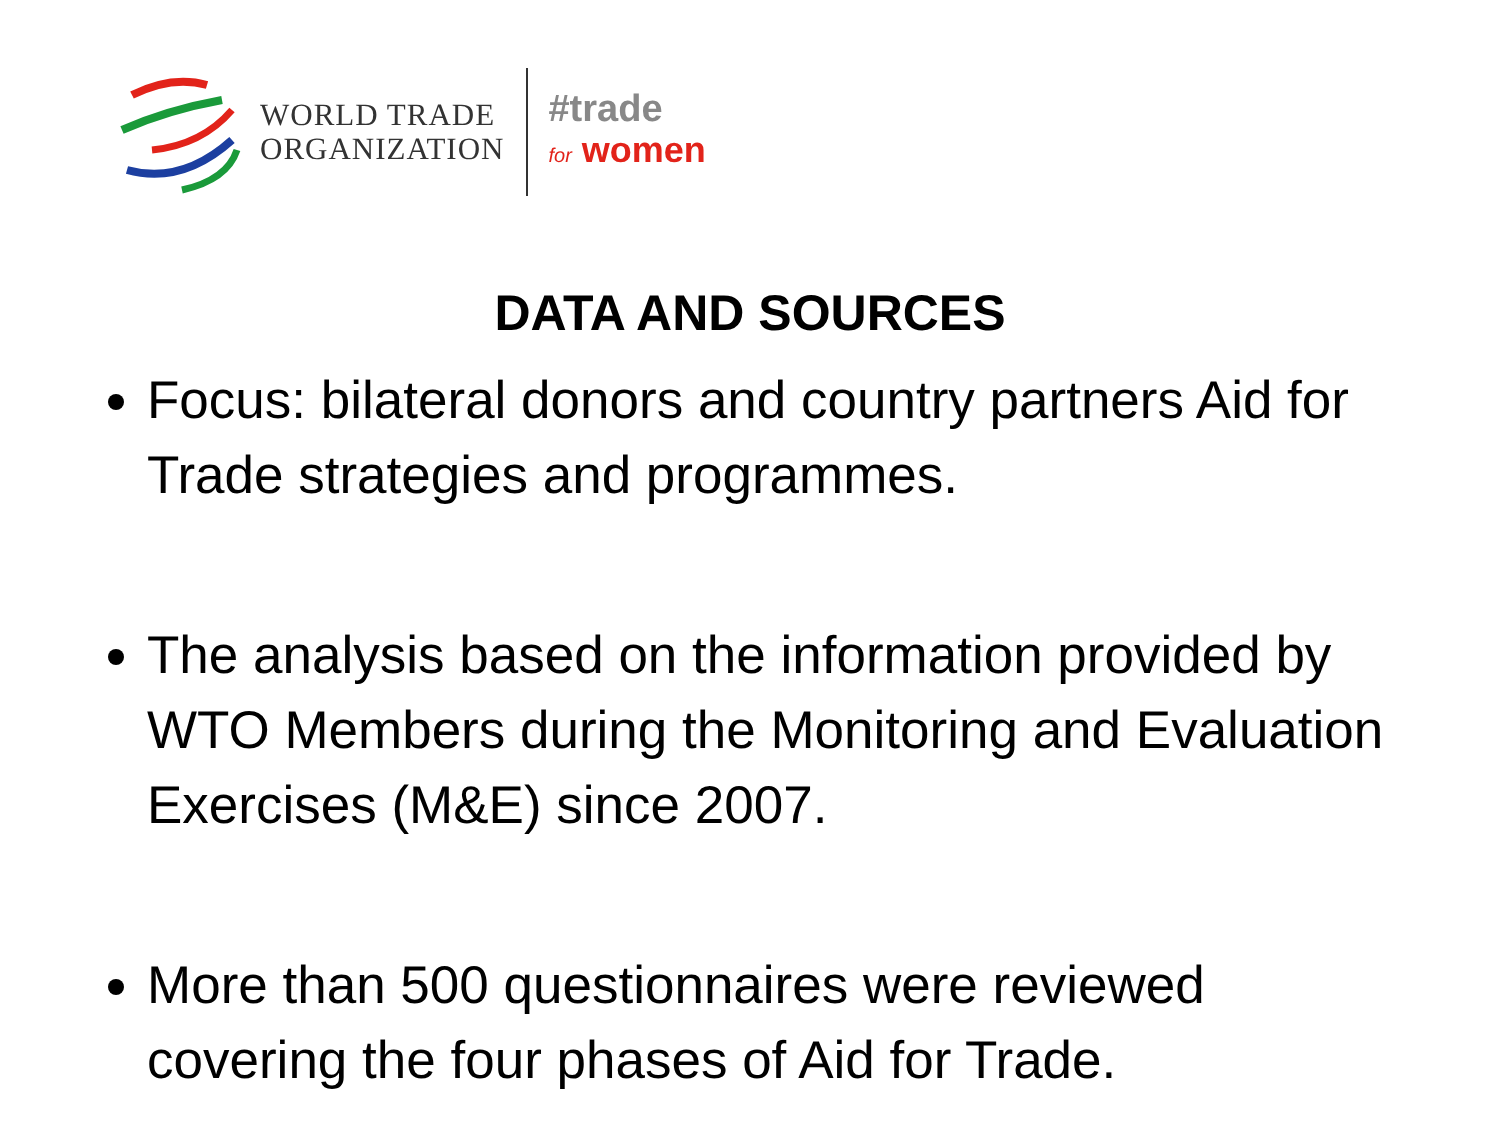WORLD TRADE
ORGANIZATION
#trade
for women
DATA AND SOURCES
Focus: bilateral donors and country partners Aid for Trade strategies and programmes.
The analysis based on the information provided by WTO Members during the Monitoring and Evaluation Exercises (M&E) since 2007.
More than 500 questionnaires were reviewed covering the four phases of Aid for Trade.